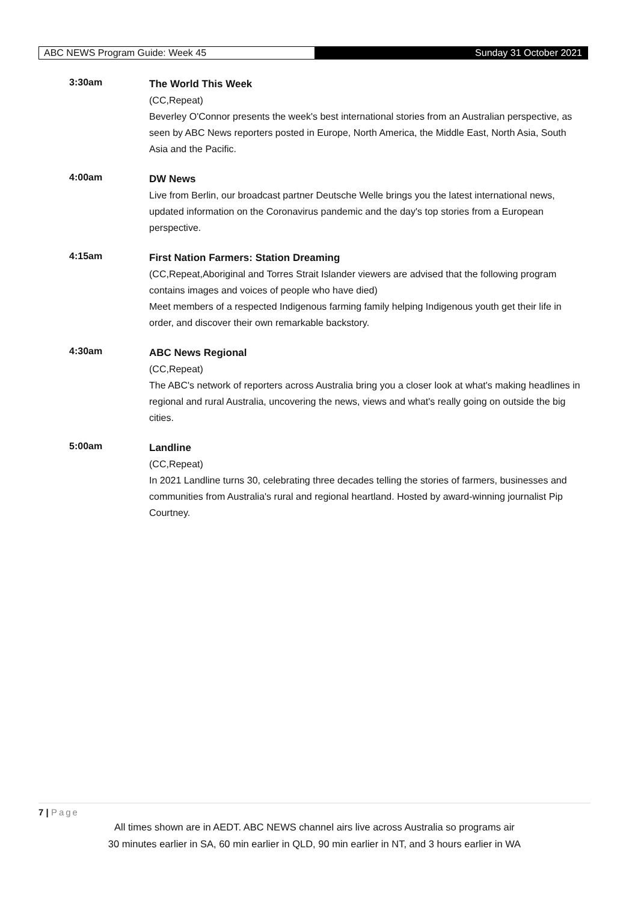ABC NEWS Program Guide: Week 45
Sunday 31 October 2021
3:30am
The World This Week
(CC,Repeat)
Beverley O'Connor presents the week's best international stories from an Australian perspective, as seen by ABC News reporters posted in Europe, North America, the Middle East, North Asia, South Asia and the Pacific.
4:00am
DW News
Live from Berlin, our broadcast partner Deutsche Welle brings you the latest international news, updated information on the Coronavirus pandemic and the day's top stories from a European perspective.
4:15am
First Nation Farmers: Station Dreaming
(CC,Repeat,Aboriginal and Torres Strait Islander viewers are advised that the following program contains images and voices of people who have died)
Meet members of a respected Indigenous farming family helping Indigenous youth get their life in order, and discover their own remarkable backstory.
4:30am
ABC News Regional
(CC,Repeat)
The ABC's network of reporters across Australia bring you a closer look at what's making headlines in regional and rural Australia, uncovering the news, views and what's really going on outside the big cities.
5:00am
Landline
(CC,Repeat)
In 2021 Landline turns 30, celebrating three decades telling the stories of farmers, businesses and communities from Australia's rural and regional heartland. Hosted by award-winning journalist Pip Courtney.
7 | Page
All times shown are in AEDT. ABC NEWS channel airs live across Australia so programs air
30 minutes earlier in SA, 60 min earlier in QLD, 90 min earlier in NT, and 3 hours earlier in WA